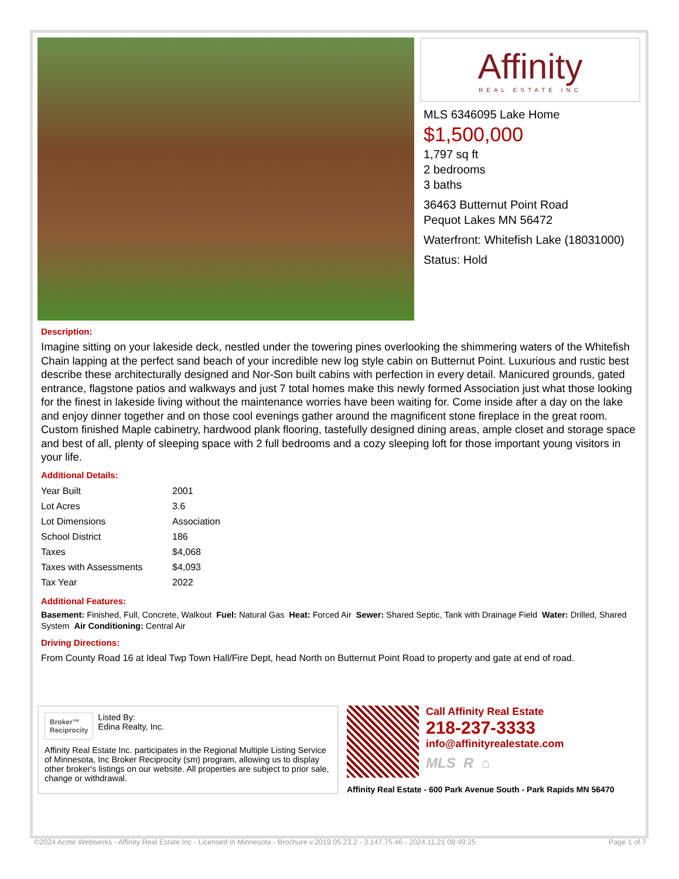Affinity
REAL ESTATE INC
MLS 6346095 Lake Home
$1,500,000
1,797 sq ft
2 bedrooms
3 baths
36463 Butternut Point Road
Pequot Lakes MN 56472
Waterfront: Whitefish Lake (18031000)
Status: Hold
Description:
Imagine sitting on your lakeside deck, nestled under the towering pines overlooking the shimmering waters of the Whitefish Chain lapping at the perfect sand beach of your incredible new log style cabin on Butternut Point. Luxurious and rustic best describe these architecturally designed and Nor-Son built cabins with perfection in every detail. Manicured grounds, gated entrance, flagstone patios and walkways and just 7 total homes make this newly formed Association just what those looking for the finest in lakeside living without the maintenance worries have been waiting for. Come inside after a day on the lake and enjoy dinner together and on those cool evenings gather around the magnificent stone fireplace in the great room. Custom finished Maple cabinetry, hardwood plank flooring, tastefully designed dining areas, ample closet and storage space and best of all, plenty of sleeping space with 2 full bedrooms and a cozy sleeping loft for those important young visitors in your life.
Additional Details:
| Year Built | 2001 |
| Lot Acres | 3.6 |
| Lot Dimensions | Association |
| School District | 186 |
| Taxes | $4,068 |
| Taxes with Assessments | $4,093 |
| Tax Year | 2022 |
Additional Features:
Basement: Finished, Full, Concrete, Walkout Fuel: Natural Gas Heat: Forced Air Sewer: Shared Septic, Tank with Drainage Field Water: Drilled, Shared System Air Conditioning: Central Air
Driving Directions:
From County Road 16 at Ideal Twp Town Hall/Fire Dept, head North on Butternut Point Road to property and gate at end of road.
Broker™
Reciprocity
Listed By:
Edina Realty, Inc.
Affinity Real Estate Inc. participates in the Regional Multiple Listing Service of Minnesota, Inc Broker Reciprocity (sm) program, allowing us to display other broker's listings on our website. All properties are subject to prior sale, change or withdrawal.
Call Affinity Real Estate
218-237-3333
info@affinityrealestate.com
MLS R ⌂
Affinity Real Estate - 600 Park Avenue South - Park Rapids MN 56470
©2024 Acme Webwerks - Affinity Real Estate Inc - Licensed in Minnesota - Brochure v.2019.05.23.2 - 3.147.75.46 - 2024.11.21 08:49:25 Page 1 of 7